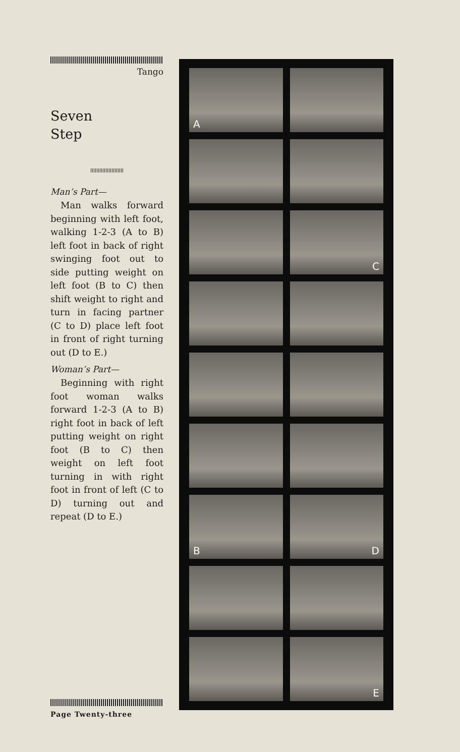Tango
Seven
Step
Man’s Part—
Man walks forward beginning with left foot, walking 1-2-3 (A to B) left foot in back of right swinging foot out to side putting weight on left foot (B to C) then shift weight to right and turn in facing partner (C to D) place left foot in front of right turning out (D to E.)
Woman’s Part—
Beginning with right foot woman walks forward 1-2-3 (A to B) right foot in back of left putting weight on right foot (B to C) then weight on left foot turning in with right foot in front of left (C to D) turning out and repeat (D to E.)
A
C
B
D
E
Page Twenty-three